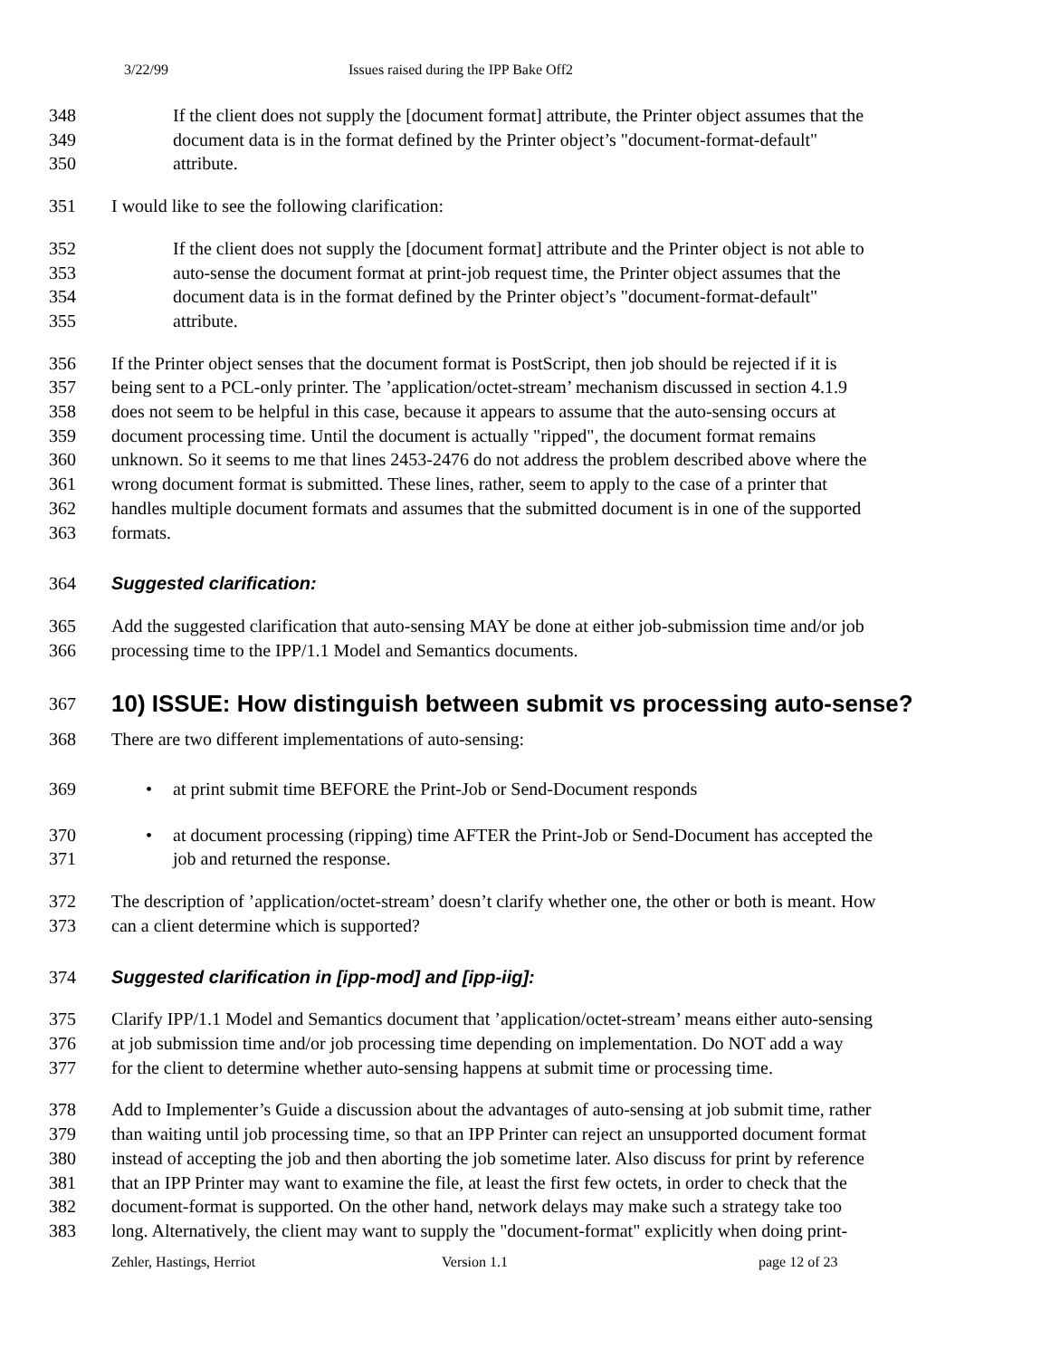3/22/99 Issues raised during the IPP Bake Off2
348 If the client does not supply the [document format] attribute, the Printer object assumes that the
349 document data is in the format defined by the Printer object’s "document-format-default"
350 attribute.
351 I would like to see the following clarification:
352 If the client does not supply the [document format] attribute and the Printer object is not able to
353 auto-sense the document format at print-job request time, the Printer object assumes that the
354 document data is in the format defined by the Printer object’s "document-format-default"
355 attribute.
356 If the Printer object senses that the document format is PostScript, then job should be rejected if it is
357 being sent to a PCL-only printer. The ’application/octet-stream’ mechanism discussed in section 4.1.9
358 does not seem to be helpful in this case, because it appears to assume that the auto-sensing occurs at
359 document processing time. Until the document is actually "ripped", the document format remains
360 unknown. So it seems to me that lines 2453-2476 do not address the problem described above where the
361 wrong document format is submitted. These lines, rather, seem to apply to the case of a printer that
362 handles multiple document formats and assumes that the submitted document is in one of the supported
363 formats.
364 Suggested clarification:
365 Add the suggested clarification that auto-sensing MAY be done at either job-submission time and/or job
366 processing time to the IPP/1.1 Model and Semantics documents.
367 10) ISSUE: How distinguish between submit vs processing auto-sense?
368 There are two different implementations of auto-sensing:
369 • at print submit time BEFORE the Print-Job or Send-Document responds
370 • at document processing (ripping) time AFTER the Print-Job or Send-Document has accepted the
371 job and returned the response.
372 The description of ’application/octet-stream’ doesn’t clarify whether one, the other or both is meant. How
373 can a client determine which is supported?
374 Suggested clarification in [ipp-mod] and [ipp-iig]:
375 Clarify IPP/1.1 Model and Semantics document that ’application/octet-stream’ means either auto-sensing
376 at job submission time and/or job processing time depending on implementation. Do NOT add a way
377 for the client to determine whether auto-sensing happens at submit time or processing time.
378 Add to Implementer’s Guide a discussion about the advantages of auto-sensing at job submit time, rather
379 than waiting until job processing time, so that an IPP Printer can reject an unsupported document format
380 instead of accepting the job and then aborting the job sometime later. Also discuss for print by reference
381 that an IPP Printer may want to examine the file, at least the first few octets, in order to check that the
382 document-format is supported. On the other hand, network delays may make such a strategy take too
383 long. Alternatively, the client may want to supply the "document-format" explicitly when doing print-
Zehler, Hastings, Herriot Version 1.1 page 12 of 23